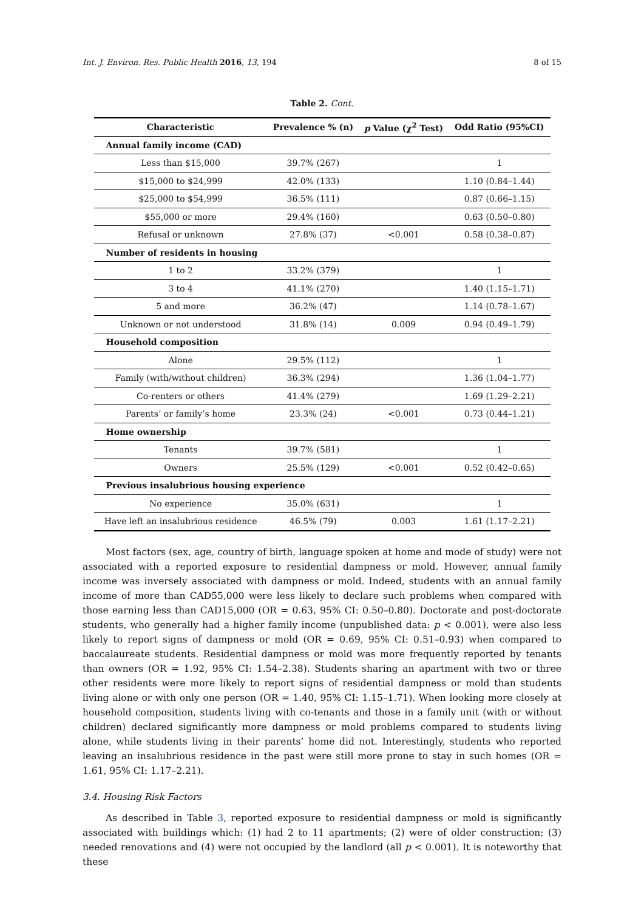Int. J. Environ. Res. Public Health 2016, 13, 194 8 of 15
Table 2. Cont.
| Characteristic | Prevalence % (n) | p Value (χ<sup>2</sup> Test) | Odd Ratio (95%CI) |
| --- | --- | --- | --- |
| Annual family income (CAD) | | | |
| Less than $15,000 | 39.7% (267) | | 1 |
| $15,000 to $24,999 | 42.0% (133) | | 1.10 (0.84–1.44) |
| $25,000 to $54,999 | 36.5% (111) | | 0.87 (0.66–1.15) |
| $55,000 or more | 29.4% (160) | | 0.63 (0.50–0.80) |
| Refusal or unknown | 27.8% (37) | <0.001 | 0.58 (0.38–0.87) |
| Number of residents in housing | | | |
| 1 to 2 | 33.2% (379) | | 1 |
| 3 to 4 | 41.1% (270) | | 1.40 (1.15–1.71) |
| 5 and more | 36.2% (47) | | 1.14 (0.78–1.67) |
| Unknown or not understood | 31.8% (14) | 0.009 | 0.94 (0.49–1.79) |
| Household composition | | | |
| Alone | 29.5% (112) | | 1 |
| Family (with/without children) | 36.3% (294) | | 1.36 (1.04–1.77) |
| Co-renters or others | 41.4% (279) | | 1.69 (1.29–2.21) |
| Parents’ or family’s home | 23.3% (24) | <0.001 | 0.73 (0.44–1.21) |
| Home ownership | | | |
| Tenants | 39.7% (581) | | 1 |
| Owners | 25.5% (129) | <0.001 | 0.52 (0.42–0.65) |
| Previous insalubrious housing experience | | | |
| No experience | 35.0% (631) | | 1 |
| Have left an insalubrious residence | 46.5% (79) | 0.003 | 1.61 (1.17–2.21) |
Most factors (sex, age, country of birth, language spoken at home and mode of study) were not associated with a reported exposure to residential dampness or mold. However, annual family income was inversely associated with dampness or mold. Indeed, students with an annual family income of more than CAD55,000 were less likely to declare such problems when compared with those earning less than CAD15,000 (OR = 0.63, 95% CI: 0.50–0.80). Doctorate and post-doctorate students, who generally had a higher family income (unpublished data: p < 0.001), were also less likely to report signs of dampness or mold (OR = 0.69, 95% CI: 0.51–0.93) when compared to baccalaureate students. Residential dampness or mold was more frequently reported by tenants than owners (OR = 1.92, 95% CI: 1.54–2.38). Students sharing an apartment with two or three other residents were more likely to report signs of residential dampness or mold than students living alone or with only one person (OR = 1.40, 95% CI: 1.15–1.71). When looking more closely at household composition, students living with co-tenants and those in a family unit (with or without children) declared significantly more dampness or mold problems compared to students living alone, while students living in their parents’ home did not. Interestingly, students who reported leaving an insalubrious residence in the past were still more prone to stay in such homes (OR = 1.61, 95% CI: 1.17–2.21).
3.4. Housing Risk Factors
As described in Table 3, reported exposure to residential dampness or mold is significantly associated with buildings which: (1) had 2 to 11 apartments; (2) were of older construction; (3) needed renovations and (4) were not occupied by the landlord (all p < 0.001). It is noteworthy that these